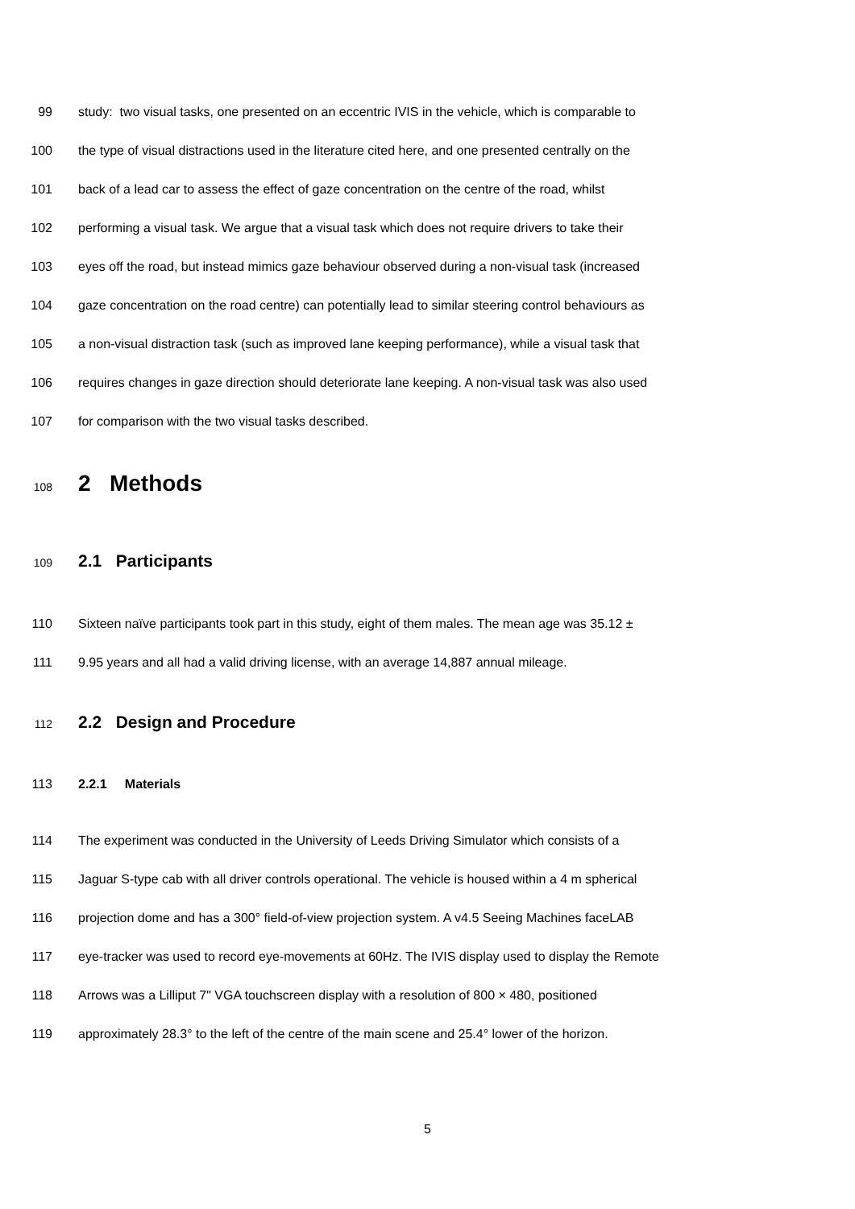99 study: two visual tasks, one presented on an eccentric IVIS in the vehicle, which is comparable to
100 the type of visual distractions used in the literature cited here, and one presented centrally on the
101 back of a lead car to assess the effect of gaze concentration on the centre of the road, whilst
102 performing a visual task. We argue that a visual task which does not require drivers to take their
103 eyes off the road, but instead mimics gaze behaviour observed during a non-visual task (increased
104 gaze concentration on the road centre) can potentially lead to similar steering control behaviours as
105 a non-visual distraction task (such as improved lane keeping performance), while a visual task that
106 requires changes in gaze direction should deteriorate lane keeping. A non-visual task was also used
107 for comparison with the two visual tasks described.
108 2 Methods
109 2.1 Participants
110 Sixteen naïve participants took part in this study, eight of them males. The mean age was 35.12 ±
111 9.95 years and all had a valid driving license, with an average 14,887 annual mileage.
112 2.2 Design and Procedure
113 2.2.1 Materials
114 The experiment was conducted in the University of Leeds Driving Simulator which consists of a
115 Jaguar S-type cab with all driver controls operational. The vehicle is housed within a 4 m spherical
116 projection dome and has a 300° field-of-view projection system. A v4.5 Seeing Machines faceLAB
117 eye-tracker was used to record eye-movements at 60Hz. The IVIS display used to display the Remote
118 Arrows was a Lilliput 7" VGA touchscreen display with a resolution of 800 × 480, positioned
119 approximately 28.3° to the left of the centre of the main scene and 25.4° lower of the horizon.
5